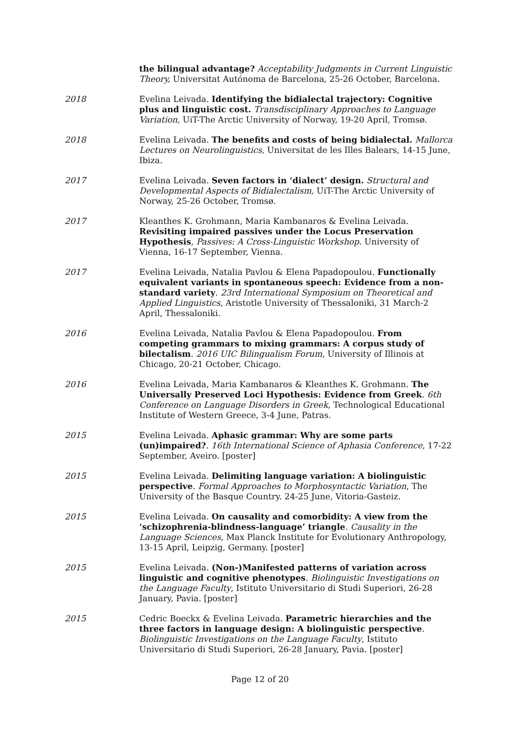the bilingual advantage? Acceptability Judgments in Current Linguistic Theory, Universitat Autónoma de Barcelona, 25-26 October, Barcelona.
2018 Evelina Leivada. Identifying the bidialectal trajectory: Cognitive plus and linguistic cost. Transdisciplinary Approaches to Language Variation, UiT-The Arctic University of Norway, 19-20 April, Tromsø.
2018 Evelina Leivada. The benefits and costs of being bidialectal. Mallorca Lectures on Neurolinguistics, Universitat de les Illes Balears, 14-15 June, Ibiza.
2017 Evelina Leivada. Seven factors in ‘dialect’ design. Structural and Developmental Aspects of Bidialectalism, UiT-The Arctic University of Norway, 25-26 October, Tromsø.
2017 Kleanthes K. Grohmann, Maria Kambanaros & Evelina Leivada. Revisiting impaired passives under the Locus Preservation Hypothesis, Passives: A Cross-Linguistic Workshop. University of Vienna, 16-17 September, Vienna.
2017 Evelina Leivada, Natalia Pavlou & Elena Papadopoulou. Functionally equivalent variants in spontaneous speech: Evidence from a non-standard variety. 23rd International Symposium on Theoretical and Applied Linguistics, Aristotle University of Thessaloniki, 31 March-2 April, Thessaloniki.
2016 Evelina Leivada, Natalia Pavlou & Elena Papadopoulou. From competing grammars to mixing grammars: A corpus study of bilectalism. 2016 UIC Bilingualism Forum, University of Illinois at Chicago, 20-21 October, Chicago.
2016 Evelina Leivada, Maria Kambanaros & Kleanthes K. Grohmann. The Universally Preserved Loci Hypothesis: Evidence from Greek. 6th Conference on Language Disorders in Greek, Technological Educational Institute of Western Greece, 3-4 June, Patras.
2015 Evelina Leivada. Aphasic grammar: Why are some parts (un)impaired?. 16th International Science of Aphasia Conference, 17-22 September, Aveiro. [poster]
2015 Evelina Leivada. Delimiting language variation: A biolinguistic perspective. Formal Approaches to Morphosyntactic Variation, The University of the Basque Country. 24-25 June, Vitoria-Gasteiz.
2015 Evelina Leivada. On causality and comorbidity: A view from the ‘schizophrenia-blindness-language’ triangle. Causality in the Language Sciences, Max Planck Institute for Evolutionary Anthropology, 13-15 April, Leipzig, Germany. [poster]
2015 Evelina Leivada. (Non-)Manifested patterns of variation across linguistic and cognitive phenotypes. Biolinguistic Investigations on the Language Faculty, Istituto Universitario di Studi Superiori, 26-28 January, Pavia. [poster]
2015 Cedric Boeckx & Evelina Leivada. Parametric hierarchies and the three factors in language design: A biolinguistic perspective. Biolinguistic Investigations on the Language Faculty, Istituto Universitario di Studi Superiori, 26-28 January, Pavia. [poster]
Page 12 of 20